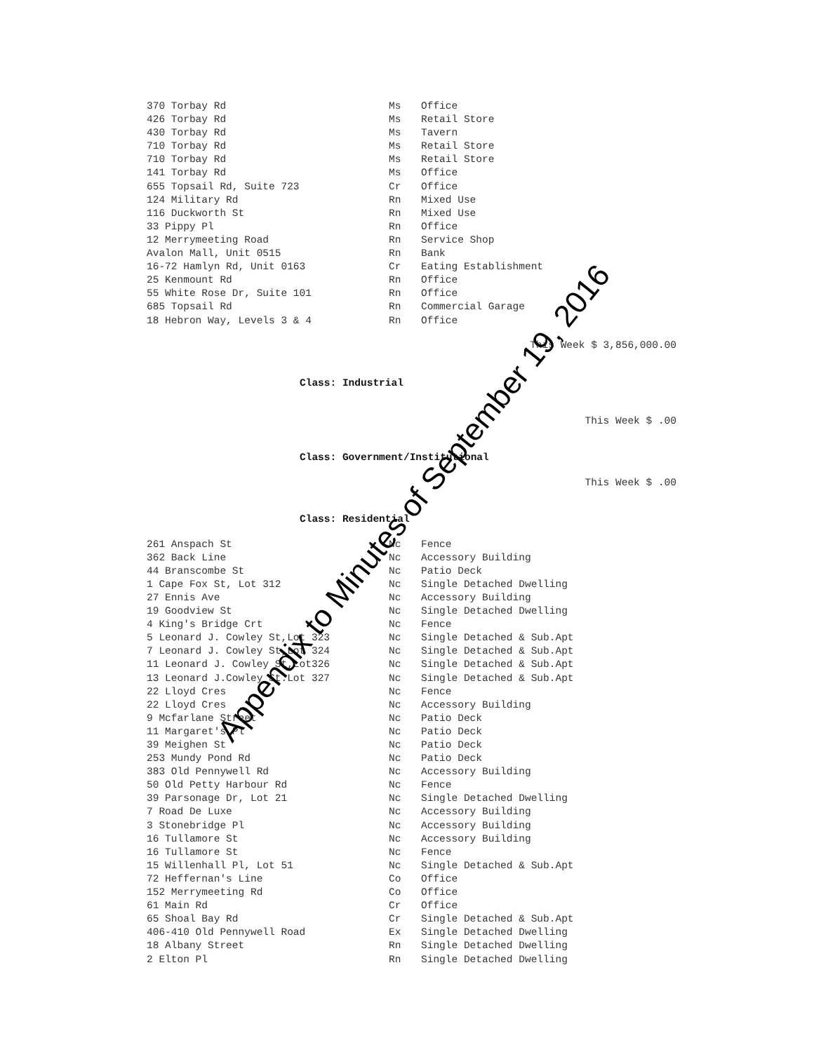| 370 Torbay Rd | Ms | Office |
| 426 Torbay Rd | Ms | Retail Store |
| 430 Torbay Rd | Ms | Tavern |
| 710 Torbay Rd | Ms | Retail Store |
| 710 Torbay Rd | Ms | Retail Store |
| 141 Torbay Rd | Ms | Office |
| 655 Topsail Rd, Suite 723 | Cr | Office |
| 124 Military Rd | Rn | Mixed Use |
| 116 Duckworth St | Rn | Mixed Use |
| 33 Pippy Pl | Rn | Office |
| 12 Merrymeeting Road | Rn | Service Shop |
| Avalon Mall, Unit 0515 | Rn | Bank |
| 16-72 Hamlyn Rd, Unit 0163 | Cr | Eating Establishment |
| 25 Kenmount Rd | Rn | Office |
| 55 White Rose Dr, Suite 101 | Rn | Office |
| 685 Topsail Rd | Rn | Commercial Garage |
| 18 Hebron Way, Levels 3 & 4 | Rn | Office |
This Week $ 3,856,000.00
Class: Industrial
This Week $ .00
Class: Government/Institutional
This Week $ .00
Class: Residential
| 261 Anspach St | Nc | Fence |
| 362 Back Line | Nc | Accessory Building |
| 44 Branscombe St | Nc | Patio Deck |
| 1 Cape Fox St, Lot 312 | Nc | Single Detached Dwelling |
| 27 Ennis Ave | Nc | Accessory Building |
| 19 Goodview St | Nc | Single Detached Dwelling |
| 4 King's Bridge Crt | Nc | Fence |
| 5 Leonard J. Cowley St,Lot 323 | Nc | Single Detached & Sub.Apt |
| 7 Leonard J. Cowley St,Lot 324 | Nc | Single Detached & Sub.Apt |
| 11 Leonard J. Cowley St,Lot326 | Nc | Single Detached & Sub.Apt |
| 13 Leonard J.Cowley St.Lot 327 | Nc | Single Detached & Sub.Apt |
| 22 Lloyd Cres | Nc | Fence |
| 22 Lloyd Cres | Nc | Accessory Building |
| 9 Mcfarlane Street | Nc | Patio Deck |
| 11 Margaret's Pl | Nc | Patio Deck |
| 39 Meighen St | Nc | Patio Deck |
| 253 Mundy Pond Rd | Nc | Patio Deck |
| 383 Old Pennywell Rd | Nc | Accessory Building |
| 50 Old Petty Harbour Rd | Nc | Fence |
| 39 Parsonage Dr, Lot 21 | Nc | Single Detached Dwelling |
| 7 Road De Luxe | Nc | Accessory Building |
| 3 Stonebridge Pl | Nc | Accessory Building |
| 16 Tullamore St | Nc | Accessory Building |
| 16 Tullamore St | Nc | Fence |
| 15 Willenhall Pl, Lot 51 | Nc | Single Detached & Sub.Apt |
| 72 Heffernan's Line | Co | Office |
| 152 Merrymeeting Rd | Co | Office |
| 61 Main Rd | Cr | Office |
| 65 Shoal Bay Rd | Cr | Single Detached & Sub.Apt |
| 406-410 Old Pennywell Road | Ex | Single Detached Dwelling |
| 18 Albany Street | Rn | Single Detached Dwelling |
| 2 Elton Pl | Rn | Single Detached Dwelling |
Appendix to Minutes of September 19, 2016